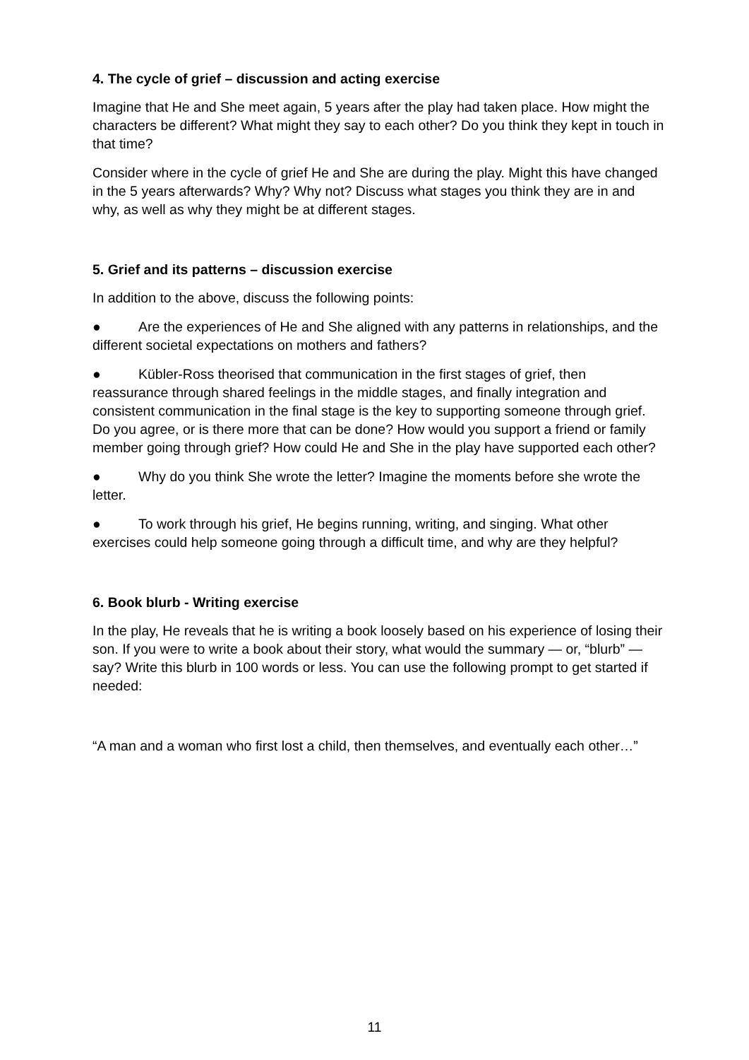4. The cycle of grief – discussion and acting exercise
Imagine that He and She meet again, 5 years after the play had taken place. How might the characters be different? What might they say to each other? Do you think they kept in touch in that time?
Consider where in the cycle of grief He and She are during the play. Might this have changed in the 5 years afterwards? Why? Why not? Discuss what stages you think they are in and why, as well as why they might be at different stages.
5. Grief and its patterns – discussion exercise
In addition to the above, discuss the following points:
● Are the experiences of He and She aligned with any patterns in relationships, and the different societal expectations on mothers and fathers?
● Kübler-Ross theorised that communication in the first stages of grief, then reassurance through shared feelings in the middle stages, and finally integration and consistent communication in the final stage is the key to supporting someone through grief. Do you agree, or is there more that can be done? How would you support a friend or family member going through grief? How could He and She in the play have supported each other?
● Why do you think She wrote the letter? Imagine the moments before she wrote the letter.
● To work through his grief, He begins running, writing, and singing. What other exercises could help someone going through a difficult time, and why are they helpful?
6. Book blurb - Writing exercise
In the play, He reveals that he is writing a book loosely based on his experience of losing their son. If you were to write a book about their story, what would the summary — or, “blurb” — say? Write this blurb in 100 words or less. You can use the following prompt to get started if needed:
“A man and a woman who first lost a child, then themselves, and eventually each other…”
11